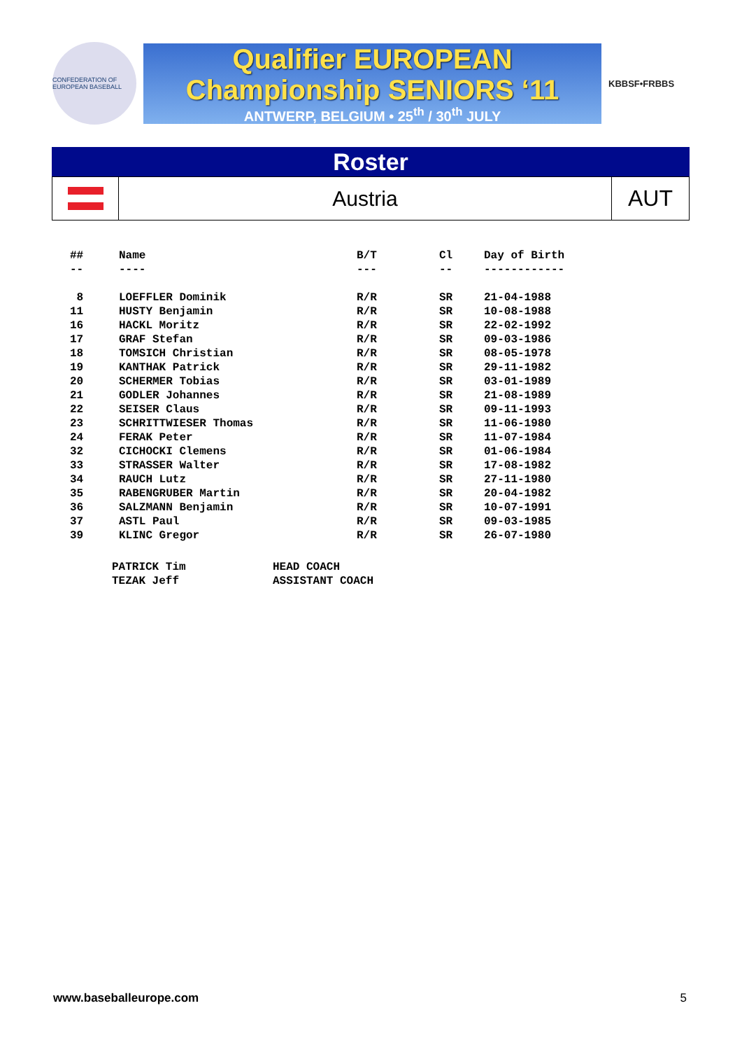CONFEDERATION OF EUROPEAN BASEBALL
Qualifier EUROPEAN
Championship SENIORS ‘11
ANTWERP, BELGIUM • 25<sup>th</sup> / 30<sup>th</sup> JULY
KBBSF•FRBBS
Roster
Austria AUT
| ## | Name | B/T | Cl | Day of Birth |
| --- | --- | --- | --- | --- |
| -- | ---- | --- | -- | ------------ |
| 8 | LOEFFLER Dominik | R/R | SR | 21-04-1988 |
| 11 | HUSTY Benjamin | R/R | SR | 10-08-1988 |
| 16 | HACKL Moritz | R/R | SR | 22-02-1992 |
| 17 | GRAF Stefan | R/R | SR | 09-03-1986 |
| 18 | TOMSICH Christian | R/R | SR | 08-05-1978 |
| 19 | KANTHAK Patrick | R/R | SR | 29-11-1982 |
| 20 | SCHERMER Tobias | R/R | SR | 03-01-1989 |
| 21 | GODLER Johannes | R/R | SR | 21-08-1989 |
| 22 | SEISER Claus | R/R | SR | 09-11-1993 |
| 23 | SCHRITTWIESER Thomas | R/R | SR | 11-06-1980 |
| 24 | FERAK Peter | R/R | SR | 11-07-1984 |
| 32 | CICHOCKI Clemens | R/R | SR | 01-06-1984 |
| 33 | STRASSER Walter | R/R | SR | 17-08-1982 |
| 34 | RAUCH Lutz | R/R | SR | 27-11-1980 |
| 35 | RABENGRUBER Martin | R/R | SR | 20-04-1982 |
| 36 | SALZMANN Benjamin | R/R | SR | 10-07-1991 |
| 37 | ASTL Paul | R/R | SR | 09-03-1985 |
| 39 | KLINC Gregor | R/R | SR | 26-07-1980 |
PATRICK Tim HEAD COACH
TEZAK Jeff ASSISTANT COACH
www.baseballeurope.com 5